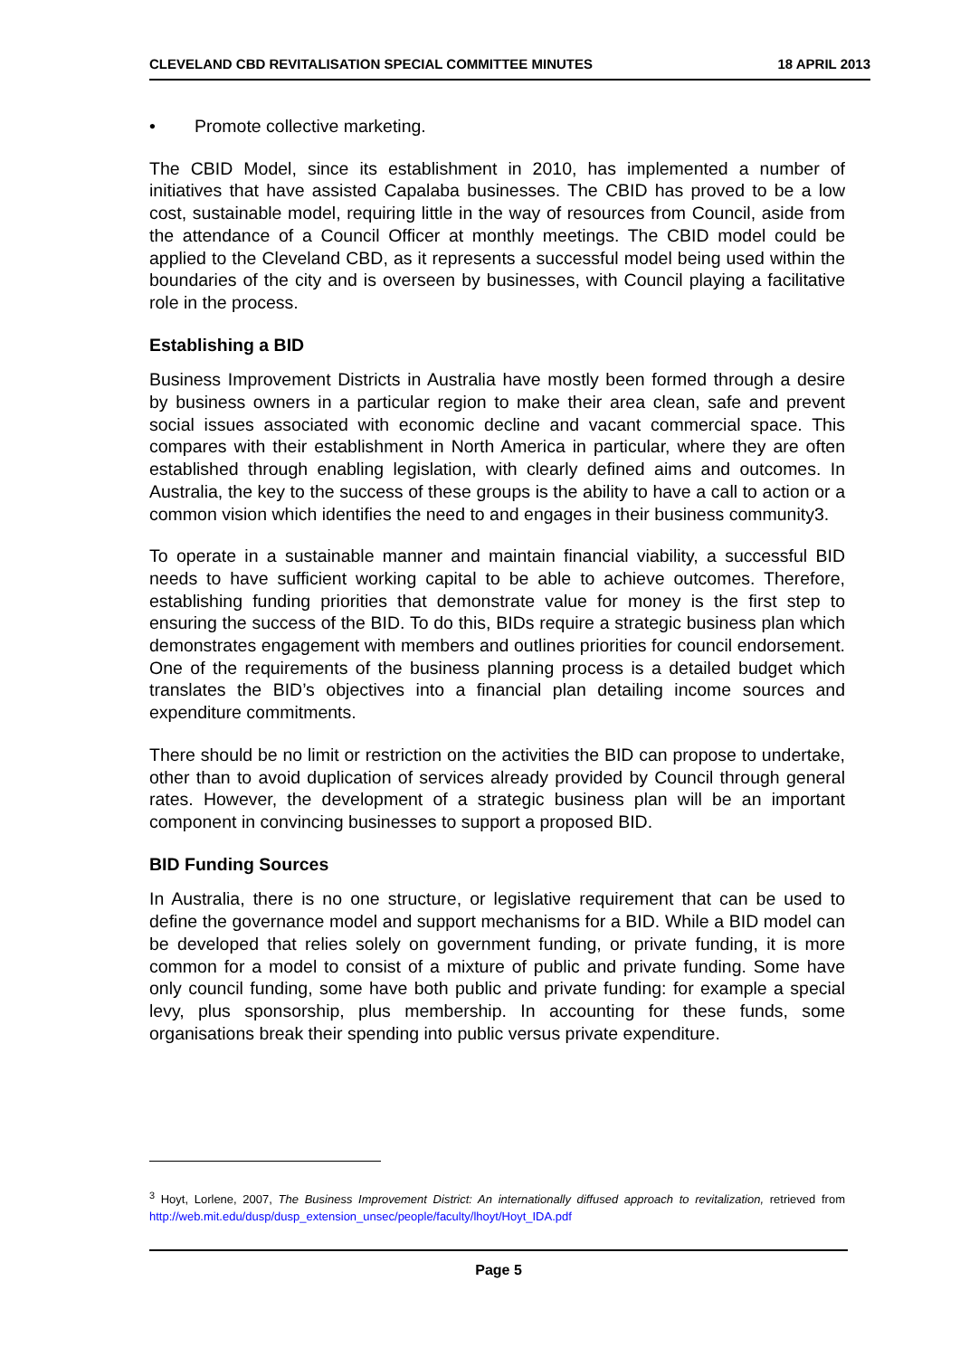CLEVELAND CBD REVITALISATION SPECIAL COMMITTEE MINUTES 18 APRIL 2013
• Promote collective marketing.
The CBID Model, since its establishment in 2010, has implemented a number of initiatives that have assisted Capalaba businesses. The CBID has proved to be a low cost, sustainable model, requiring little in the way of resources from Council, aside from the attendance of a Council Officer at monthly meetings. The CBID model could be applied to the Cleveland CBD, as it represents a successful model being used within the boundaries of the city and is overseen by businesses, with Council playing a facilitative role in the process.
Establishing a BID
Business Improvement Districts in Australia have mostly been formed through a desire by business owners in a particular region to make their area clean, safe and prevent social issues associated with economic decline and vacant commercial space. This compares with their establishment in North America in particular, where they are often established through enabling legislation, with clearly defined aims and outcomes. In Australia, the key to the success of these groups is the ability to have a call to action or a common vision which identifies the need to and engages in their business community3.
To operate in a sustainable manner and maintain financial viability, a successful BID needs to have sufficient working capital to be able to achieve outcomes. Therefore, establishing funding priorities that demonstrate value for money is the first step to ensuring the success of the BID. To do this, BIDs require a strategic business plan which demonstrates engagement with members and outlines priorities for council endorsement. One of the requirements of the business planning process is a detailed budget which translates the BID’s objectives into a financial plan detailing income sources and expenditure commitments.
There should be no limit or restriction on the activities the BID can propose to undertake, other than to avoid duplication of services already provided by Council through general rates. However, the development of a strategic business plan will be an important component in convincing businesses to support a proposed BID.
BID Funding Sources
In Australia, there is no one structure, or legislative requirement that can be used to define the governance model and support mechanisms for a BID. While a BID model can be developed that relies solely on government funding, or private funding, it is more common for a model to consist of a mixture of public and private funding. Some have only council funding, some have both public and private funding: for example a special levy, plus sponsorship, plus membership. In accounting for these funds, some organisations break their spending into public versus private expenditure.
<sup>3</sup> Hoyt, Lorlene, 2007, The Business Improvement District: An internationally diffused approach to revitalization, retrieved from http://web.mit.edu/dusp/dusp_extension_unsec/people/faculty/lhoyt/Hoyt_IDA.pdf
Page 5